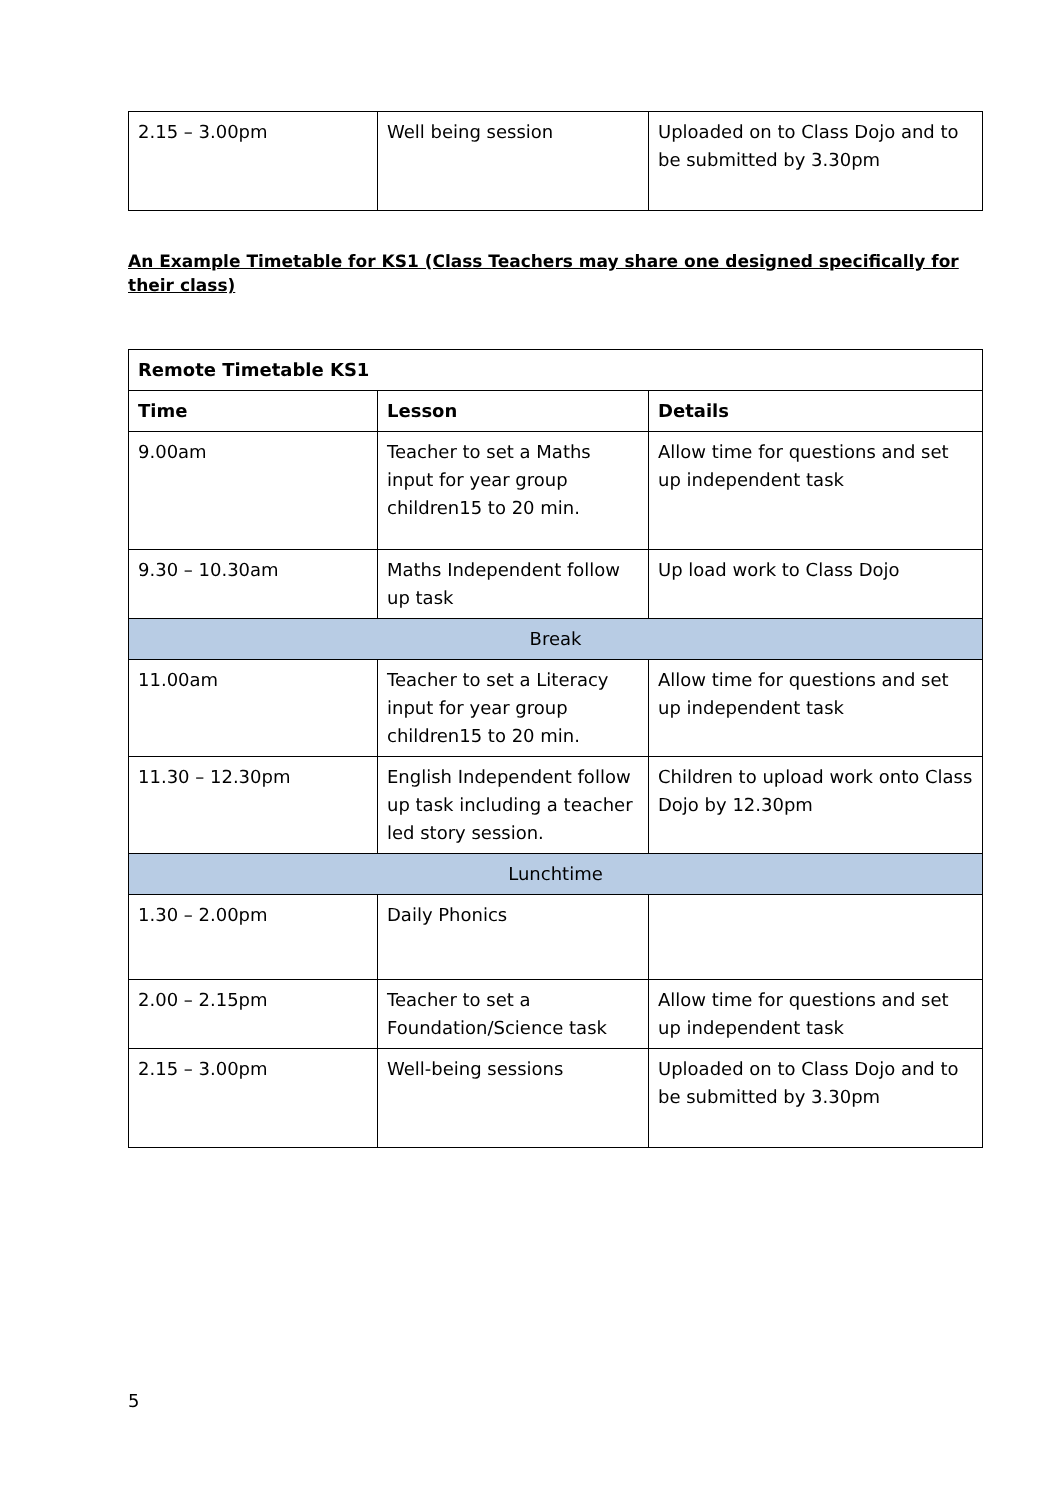| 2.15 – 3.00pm | Well being session | Uploaded on to Class Dojo and to be submitted by 3.30pm |
An Example Timetable for KS1 (Class Teachers may share one designed specifically for their class)
| Remote Timetable KS1 | | |
| --- | --- | --- |
| Time | Lesson | Details |
| 9.00am | Teacher to set a Maths input for year group children15 to 20 min. | Allow time for questions and set up independent task |
| 9.30 – 10.30am | Maths Independent follow up task | Up load work to Class Dojo |
| Break | | |
| 11.00am | Teacher to set a Literacy input for year group children15 to 20 min. | Allow time for questions and set up independent task |
| 11.30 – 12.30pm | English Independent follow up task including a teacher led story session. | Children to upload work onto Class Dojo by 12.30pm |
| Lunchtime | | |
| 1.30 – 2.00pm | Daily Phonics | |
| 2.00 – 2.15pm | Teacher to set a Foundation/Science task | Allow time for questions and set up independent task |
| 2.15 – 3.00pm | Well-being sessions | Uploaded on to Class Dojo and to be submitted by 3.30pm |
5